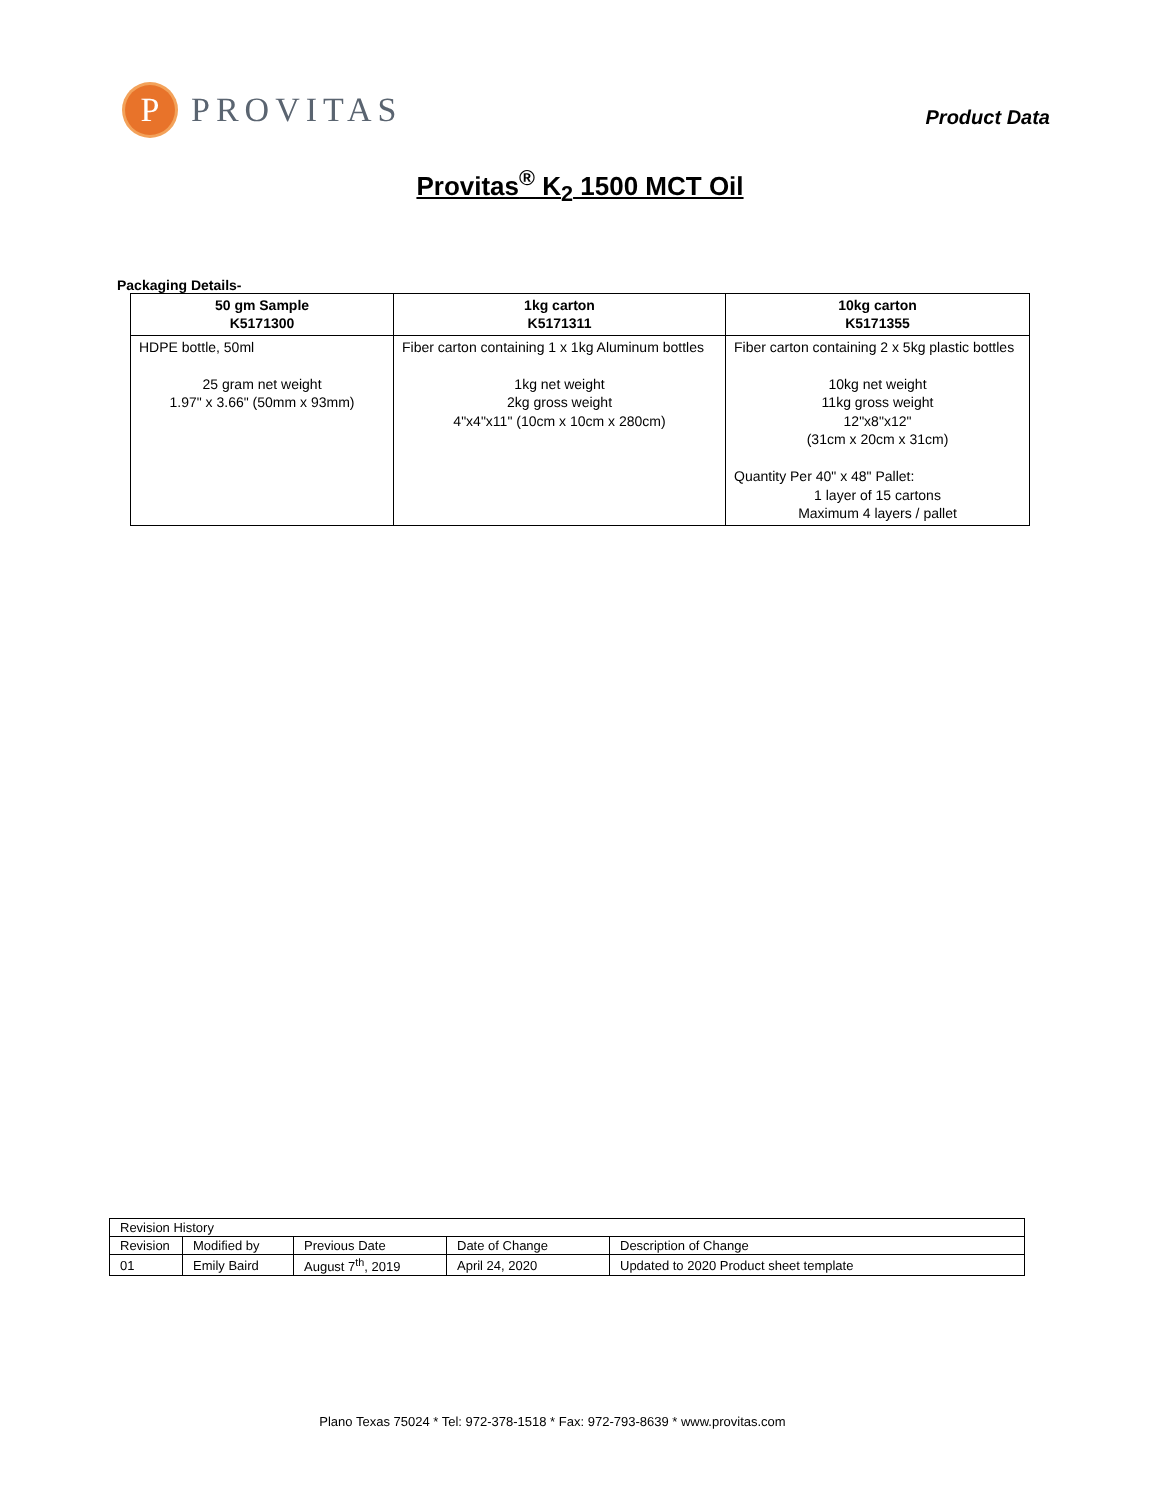P
PROVITAS
Product Data
Provitas<sup>®</sup> K<sub>2</sub> 1500 MCT Oil
Packaging Details-
| 50 gm Sample K5171300 | 1kg carton K5171311 | 10kg carton K5171355 |
| --- | --- | --- |
| HDPE bottle, 50ml 25 gram net weight 1.97" x 3.66" (50mm x 93mm) | Fiber carton containing 1 x 1kg Aluminum bottles 1kg net weight 2kg gross weight 4"x4"x11" (10cm x 10cm x 280cm) | Fiber carton containing 2 x 5kg plastic bottles 10kg net weight 11kg gross weight 12"x8"x12" (31cm x 20cm x 31cm) Quantity Per 40" x 48" Pallet: 1 layer of 15 cartons Maximum 4 layers / pallet |
| Revision History | | | | |
| Revision | Modified by | Previous Date | Date of Change | Description of Change |
| 01 | Emily Baird | August 7<sup>th</sup>, 2019 | April 24, 2020 | Updated to 2020 Product sheet template |
Plano Texas 75024 * Tel: 972-378-1518 * Fax: 972-793-8639 * www.provitas.com